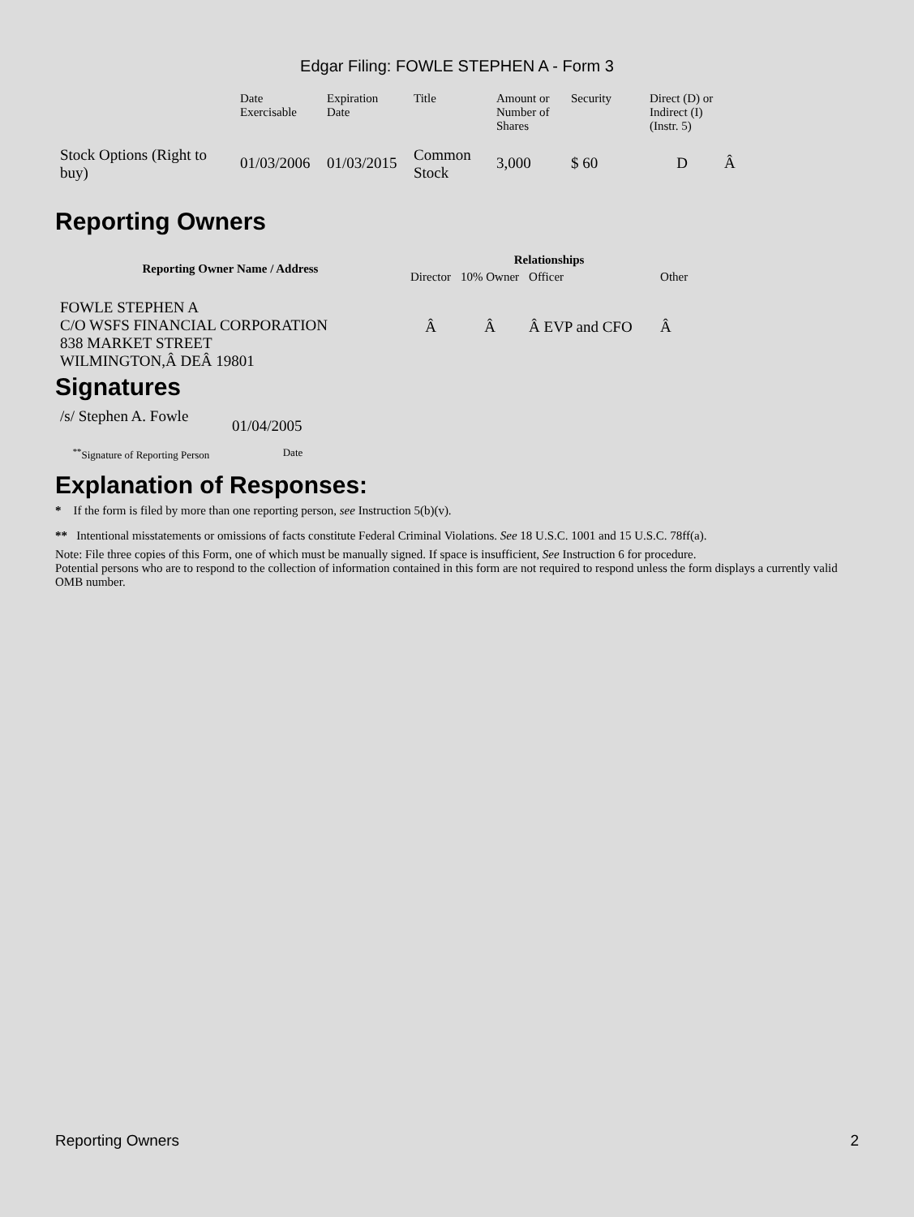Edgar Filing: FOWLE STEPHEN A - Form 3
| | Date Exercisable | Expiration Date | Title | Amount or Number of Shares | Security | Direct (D) or Indirect (I) (Instr. 5) | |
| Stock Options (Right to buy) | 01/03/2006 | 01/03/2015 | Common Stock | 3,000 | $ 60 | D | Â |
Reporting Owners
| Reporting Owner Name / Address | Relationships | | | |
| --- | --- | --- | --- | --- |
| | Director | 10% Owner | Officer | Other |
| FOWLE STEPHEN A C/O WSFS FINANCIAL CORPORATION 838 MARKET STREET WILMINGTON,Â DEÂ 19801 | Â | Â | Â EVP and CFO | Â |
Signatures
| /s/ Stephen A. Fowle | 01/04/2005 |
| <sup>**</sup> Signature of Reporting Person | Date |
Explanation of Responses:
* If the form is filed by more than one reporting person, see Instruction 5(b)(v).
** Intentional misstatements or omissions of facts constitute Federal Criminal Violations. See 18 U.S.C. 1001 and 15 U.S.C. 78ff(a).
Note: File three copies of this Form, one of which must be manually signed. If space is insufficient, See Instruction 6 for procedure.
Potential persons who are to respond to the collection of information contained in this form are not required to respond unless the form displays a currently valid OMB number.
Reporting Owners 2